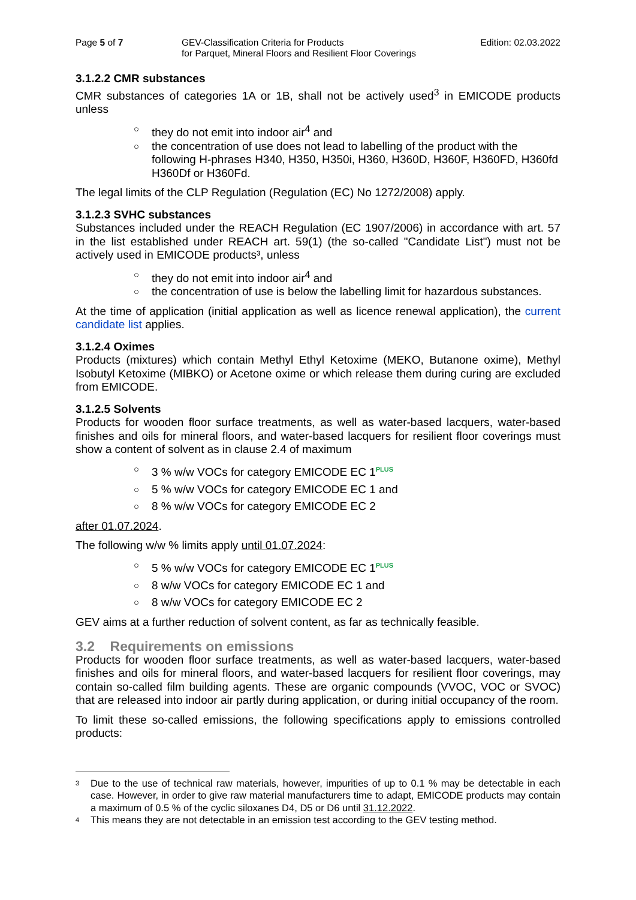Page 5 of 7 GEV-Classification Criteria for Products
for Parquet, Mineral Floors and Resilient Floor Coverings
Edition: 02.03.2022
3.1.2.2 CMR substances
CMR substances of categories 1A or 1B, shall not be actively used<sup>3</sup> in EMICODE products unless
○ they do not emit into indoor air<sup>4</sup> and
○ the concentration of use does not lead to labelling of the product with the following H-phrases H340, H350, H350i, H360, H360D, H360F, H360FD, H360fd H360Df or H360Fd.
The legal limits of the CLP Regulation (Regulation (EC) No 1272/2008) apply.
3.1.2.3 SVHC substances
Substances included under the REACH Regulation (EC 1907/2006) in accordance with art. 57 in the list established under REACH art. 59(1) (the so-called "Candidate List") must not be actively used in EMICODE products³, unless
○ they do not emit into indoor air<sup>4</sup> and
○ the concentration of use is below the labelling limit for hazardous substances.
At the time of application (initial application as well as licence renewal application), the current candidate list applies.
3.1.2.4 Oximes
Products (mixtures) which contain Methyl Ethyl Ketoxime (MEKO, Butanone oxime), Methyl Isobutyl Ketoxime (MIBKO) or Acetone oxime or which release them during curing are excluded from EMICODE.
3.1.2.5 Solvents
Products for wooden floor surface treatments, as well as water-based lacquers, water-based finishes and oils for mineral floors, and water-based lacquers for resilient floor coverings must show a content of solvent as in clause 2.4 of maximum
○ 3 % w/w VOCs for category EMICODE EC 1PLUS
○ 5 % w/w VOCs for category EMICODE EC 1 and
○ 8 % w/w VOCs for category EMICODE EC 2
after 01.07.2024.
The following w/w % limits apply until 01.07.2024:
○ 5 % w/w VOCs for category EMICODE EC 1PLUS
○ 8 w/w VOCs for category EMICODE EC 1 and
○ 8 w/w VOCs for category EMICODE EC 2
GEV aims at a further reduction of solvent content, as far as technically feasible.
3.2 Requirements on emissions
Products for wooden floor surface treatments, as well as water-based lacquers, water-based finishes and oils for mineral floors, and water-based lacquers for resilient floor coverings, may contain so-called film building agents. These are organic compounds (VVOC, VOC or SVOC) that are released into indoor air partly during application, or during initial occupancy of the room.
To limit these so-called emissions, the following specifications apply to emissions controlled products:
<sup>3</sup> Due to the use of technical raw materials, however, impurities of up to 0.1 % may be detectable in each case. However, in order to give raw material manufacturers time to adapt, EMICODE products may contain a maximum of 0.5 % of the cyclic siloxanes D4, D5 or D6 until 31.12.2022.
<sup>4</sup> This means they are not detectable in an emission test according to the GEV testing method.